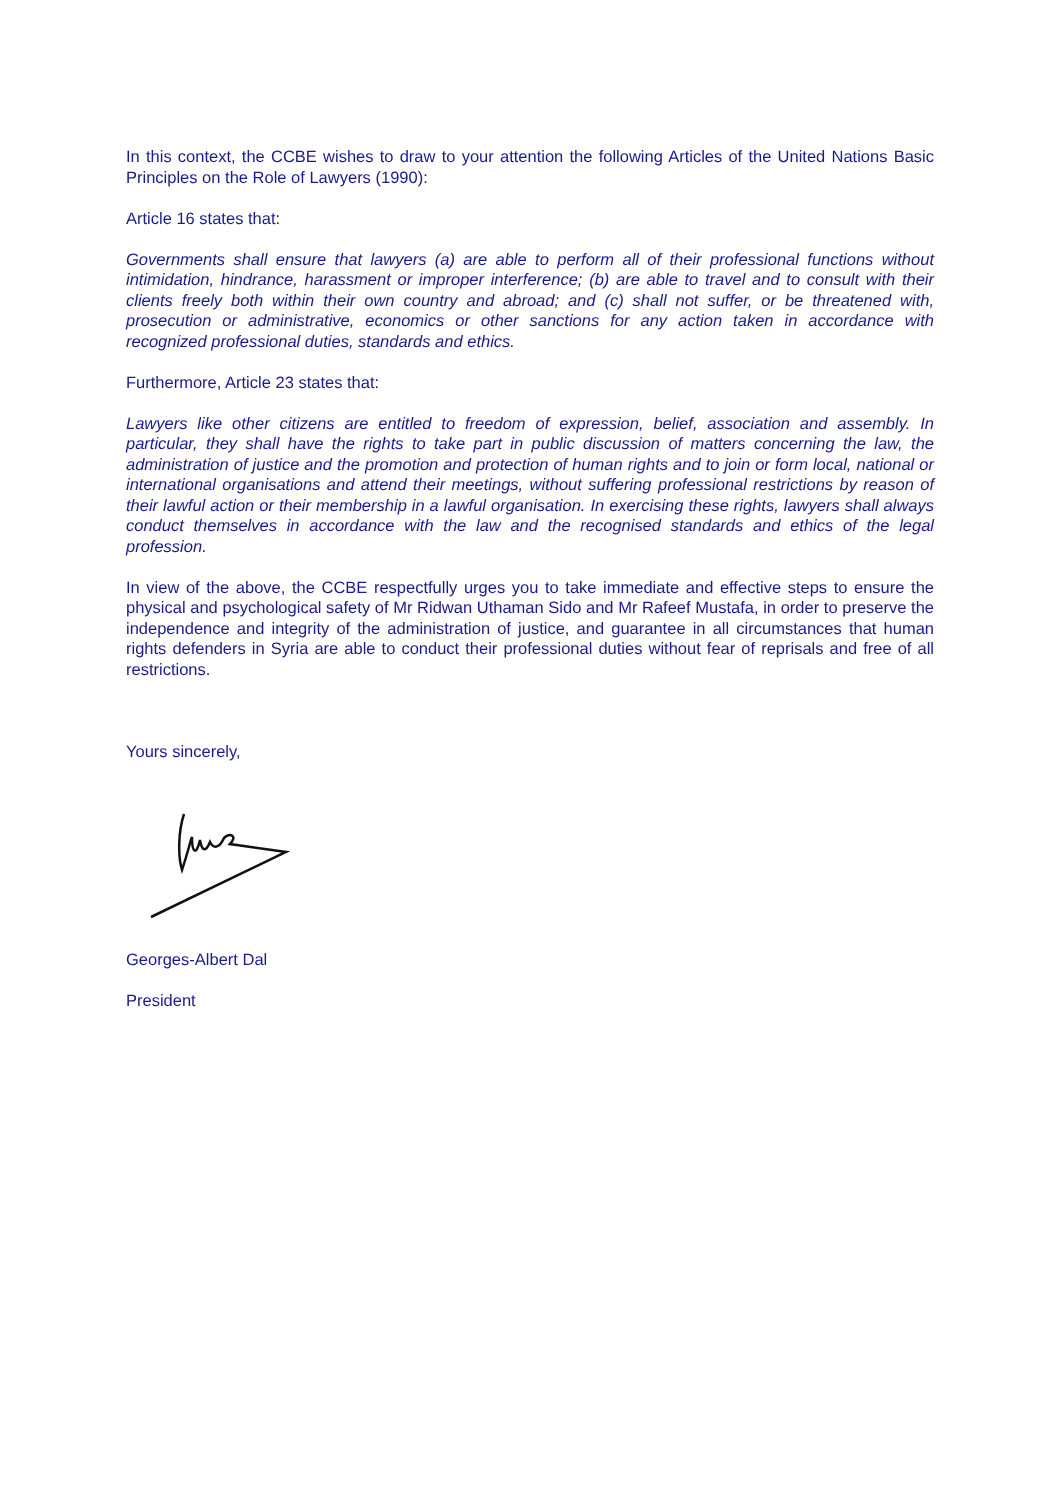In this context, the CCBE wishes to draw to your attention the following Articles of the United Nations Basic Principles on the Role of Lawyers (1990):
Article 16 states that:
Governments shall ensure that lawyers (a) are able to perform all of their professional functions without intimidation, hindrance, harassment or improper interference; (b) are able to travel and to consult with their clients freely both within their own country and abroad; and (c) shall not suffer, or be threatened with, prosecution or administrative, economics or other sanctions for any action taken in accordance with recognized professional duties, standards and ethics.
Furthermore, Article 23 states that:
Lawyers like other citizens are entitled to freedom of expression, belief, association and assembly. In particular, they shall have the rights to take part in public discussion of matters concerning the law, the administration of justice and the promotion and protection of human rights and to join or form local, national or international organisations and attend their meetings, without suffering professional restrictions by reason of their lawful action or their membership in a lawful organisation. In exercising these rights, lawyers shall always conduct themselves in accordance with the law and the recognised standards and ethics of the legal profession.
In view of the above, the CCBE respectfully urges you to take immediate and effective steps to ensure the physical and psychological safety of Mr Ridwan Uthaman Sido and Mr Rafeef Mustafa, in order to preserve the independence and integrity of the administration of justice, and guarantee in all circumstances that human rights defenders in Syria are able to conduct their professional duties without fear of reprisals and free of all restrictions.
Yours sincerely,
Georges-Albert Dal
President